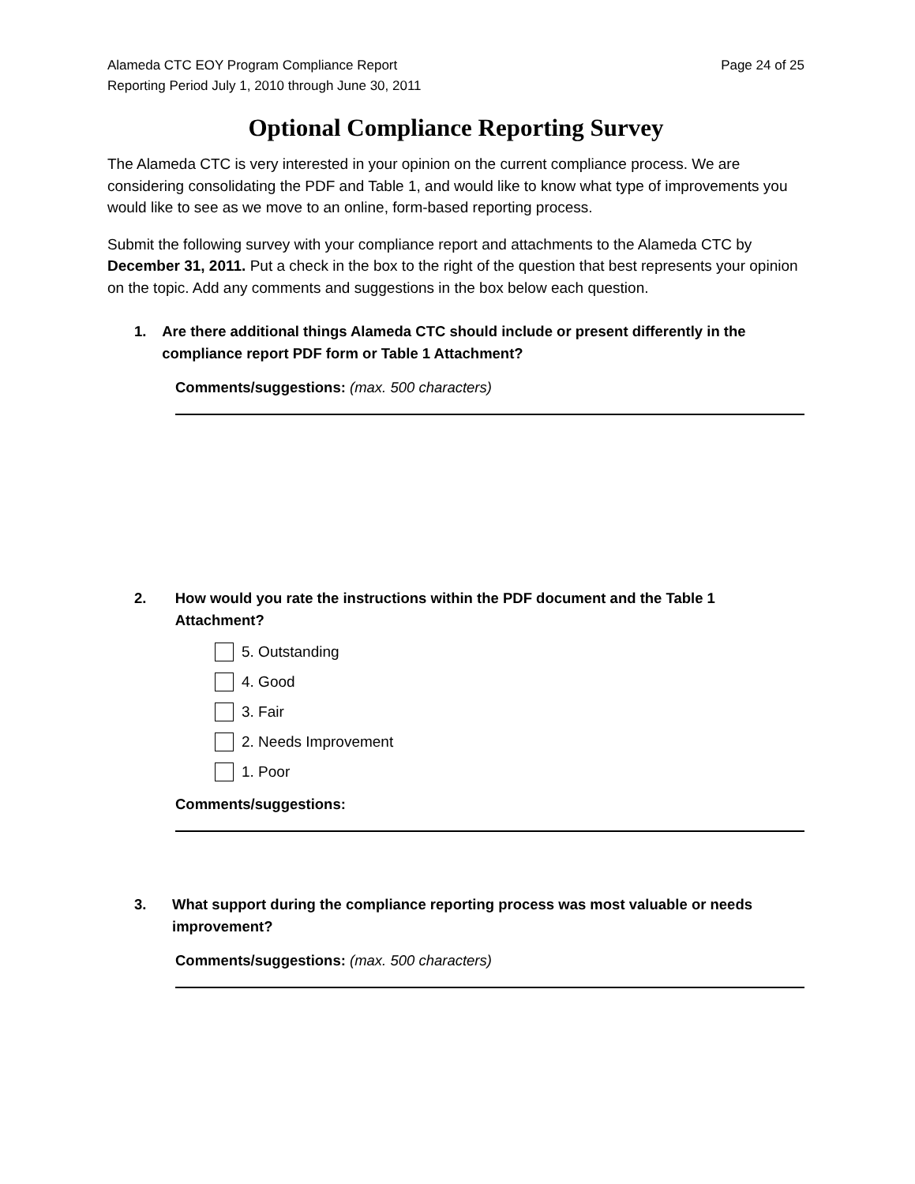Alameda CTC EOY Program Compliance Report
Reporting Period July 1, 2010 through June 30, 2011
Page 24 of 25
Optional Compliance Reporting Survey
The Alameda CTC is very interested in your opinion on the current compliance process. We are considering consolidating the PDF and Table 1, and would like to know what type of improvements you would like to see as we move to an online, form-based reporting process.
Submit the following survey with your compliance report and attachments to the Alameda CTC by December 31, 2011. Put a check in the box to the right of the question that best represents your opinion on the topic. Add any comments and suggestions in the box below each question.
1. Are there additional things Alameda CTC should include or present differently in the compliance report PDF form or Table 1 Attachment?
Comments/suggestions: (max. 500 characters)
2. How would you rate the instructions within the PDF document and the Table 1 Attachment?
5. Outstanding
4. Good
3. Fair
2. Needs Improvement
1. Poor
Comments/suggestions:
3. What support during the compliance reporting process was most valuable or needs improvement?
Comments/suggestions: (max. 500 characters)